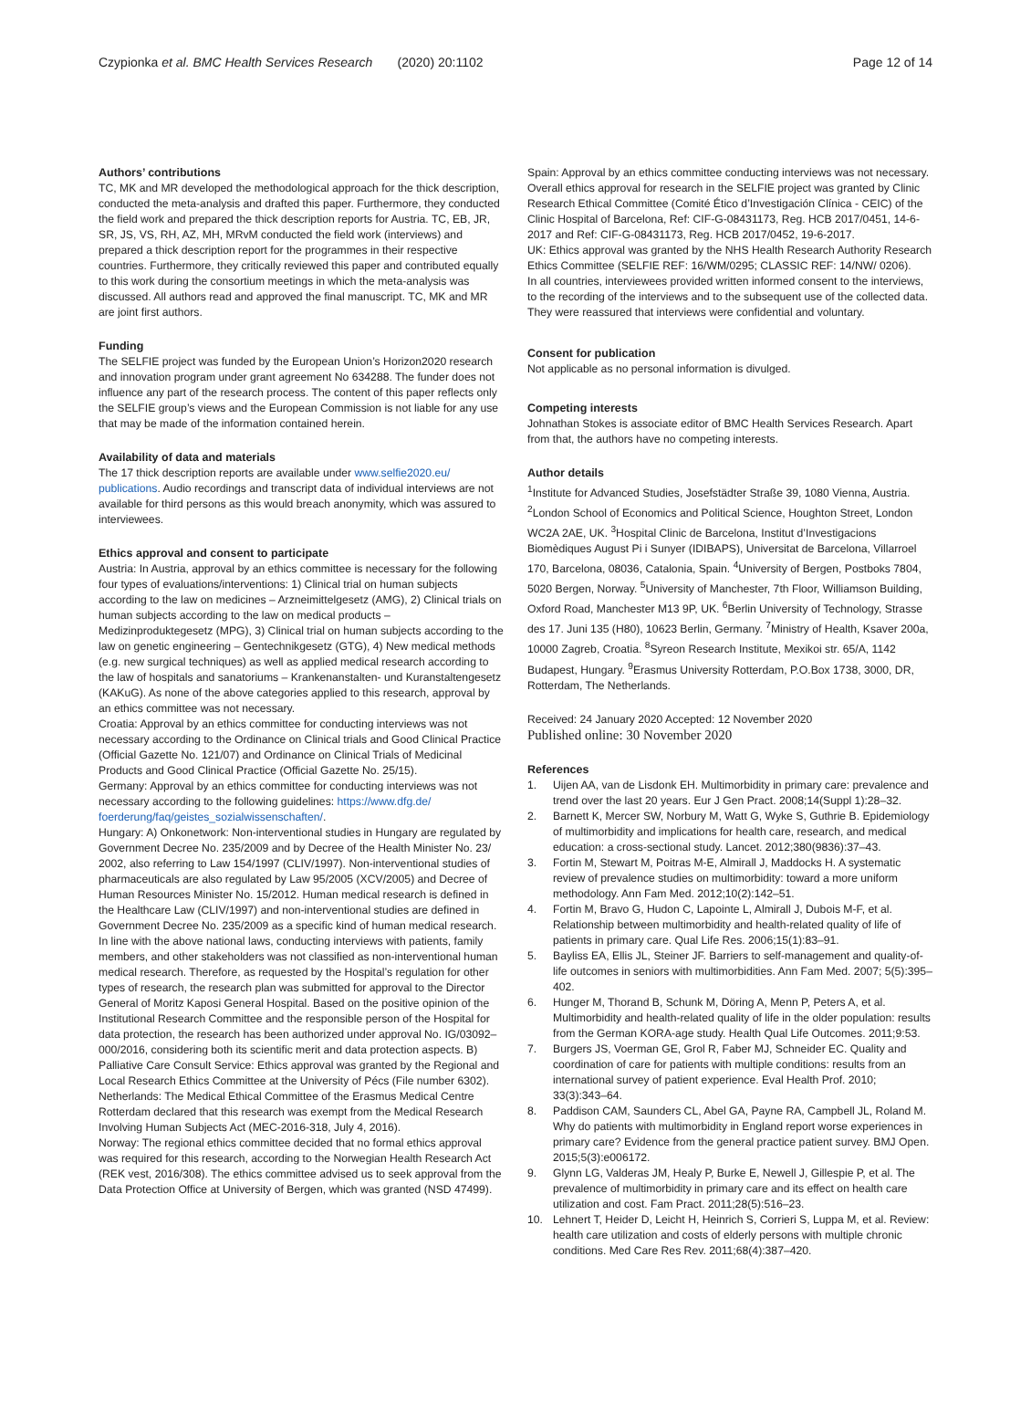Czypionka et al. BMC Health Services Research (2020) 20:1102
Page 12 of 14
Authors’ contributions
TC, MK and MR developed the methodological approach for the thick description, conducted the meta-analysis and drafted this paper. Furthermore, they conducted the field work and prepared the thick description reports for Austria. TC, EB, JR, SR, JS, VS, RH, AZ, MH, MRvM conducted the field work (interviews) and prepared a thick description report for the programmes in their respective countries. Furthermore, they critically reviewed this paper and contributed equally to this work during the consortium meetings in which the meta-analysis was discussed. All authors read and approved the final manuscript. TC, MK and MR are joint first authors.
Funding
The SELFIE project was funded by the European Union’s Horizon2020 research and innovation program under grant agreement No 634288. The funder does not influence any part of the research process. The content of this paper reflects only the SELFIE group’s views and the European Commission is not liable for any use that may be made of the information contained herein.
Availability of data and materials
The 17 thick description reports are available under www.selfie2020.eu/ publications. Audio recordings and transcript data of individual interviews are not available for third persons as this would breach anonymity, which was assured to interviewees.
Ethics approval and consent to participate
Austria: In Austria, approval by an ethics committee is necessary for the following four types of evaluations/interventions: 1) Clinical trial on human subjects according to the law on medicines – Arzneimittelgesetz (AMG), 2) Clinical trials on human subjects according to the law on medical products – Medizinproduktegesetz (MPG), 3) Clinical trial on human subjects according to the law on genetic engineering – Gentechnikgesetz (GTG), 4) New medical methods (e.g. new surgical techniques) as well as applied medical research according to the law of hospitals and sanatoriums – Krankenanstalten- und Kuranstaltengesetz (KAKuG). As none of the above categories applied to this research, approval by an ethics committee was not necessary.
Croatia: Approval by an ethics committee for conducting interviews was not necessary according to the Ordinance on Clinical trials and Good Clinical Practice (Official Gazette No. 121/07) and Ordinance on Clinical Trials of Medicinal Products and Good Clinical Practice (Official Gazette No. 25/15).
Germany: Approval by an ethics committee for conducting interviews was not necessary according to the following guidelines: https://www.dfg.de/ foerderung/faq/geistes_sozialwissenschaften/.
Hungary: A) Onkonetwork: Non-interventional studies in Hungary are regulated by Government Decree No. 235/2009 and by Decree of the Health Minister No. 23/ 2002, also referring to Law 154/1997 (CLIV/1997). Non-interventional studies of pharmaceuticals are also regulated by Law 95/2005 (XCV/2005) and Decree of Human Resources Minister No. 15/2012. Human medical research is defined in the Healthcare Law (CLIV/1997) and non-interventional studies are defined in Government Decree No. 235/2009 as a specific kind of human medical research. In line with the above national laws, conducting interviews with patients, family members, and other stakeholders was not classified as non-interventional human medical research. Therefore, as requested by the Hospital’s regulation for other types of research, the research plan was submitted for approval to the Director General of Moritz Kaposi General Hospital. Based on the positive opinion of the Institutional Research Committee and the responsible person of the Hospital for data protection, the research has been authorized under approval No. IG/03092–000/2016, considering both its scientific merit and data protection aspects. B) Palliative Care Consult Service: Ethics approval was granted by the Regional and Local Research Ethics Committee at the University of Pécs (File number 6302).
Netherlands: The Medical Ethical Committee of the Erasmus Medical Centre Rotterdam declared that this research was exempt from the Medical Research Involving Human Subjects Act (MEC-2016-318, July 4, 2016).
Norway: The regional ethics committee decided that no formal ethics approval was required for this research, according to the Norwegian Health Research Act (REK vest, 2016/308). The ethics committee advised us to seek approval from the Data Protection Office at University of Bergen, which was granted (NSD 47499).
Spain: Approval by an ethics committee conducting interviews was not necessary. Overall ethics approval for research in the SELFIE project was granted by Clinic Research Ethical Committee (Comité Ético d’Investigación Clínica - CEIC) of the Clinic Hospital of Barcelona, Ref: CIF-G-08431173, Reg. HCB 2017/0451, 14-6-2017 and Ref: CIF-G-08431173, Reg. HCB 2017/0452, 19-6-2017.
UK: Ethics approval was granted by the NHS Health Research Authority Research Ethics Committee (SELFIE REF: 16/WM/0295; CLASSIC REF: 14/NW/ 0206).
In all countries, interviewees provided written informed consent to the interviews, to the recording of the interviews and to the subsequent use of the collected data. They were reassured that interviews were confidential and voluntary.
Consent for publication
Not applicable as no personal information is divulged.
Competing interests
Johnathan Stokes is associate editor of BMC Health Services Research. Apart from that, the authors have no competing interests.
Author details
<sup>1</sup> Institute for Advanced Studies, Josefstädter Straße 39, 1080 Vienna, Austria. <sup>2</sup>London School of Economics and Political Science, Houghton Street, London WC2A 2AE, UK. <sup>3</sup>Hospital Clinic de Barcelona, Institut d’Investigacions Biomèdiques August Pi i Sunyer (IDIBAPS), Universitat de Barcelona, Villarroel 170, Barcelona, 08036, Catalonia, Spain. <sup>4</sup>University of Bergen, Postboks 7804, 5020 Bergen, Norway. <sup>5</sup>University of Manchester, 7th Floor, Williamson Building, Oxford Road, Manchester M13 9P, UK. <sup>6</sup>Berlin University of Technology, Strasse des 17. Juni 135 (H80), 10623 Berlin, Germany. <sup>7</sup>Ministry of Health, Ksaver 200a, 10000 Zagreb, Croatia. <sup>8</sup>Syreon Research Institute, Mexikoi str. 65/A, 1142 Budapest, Hungary. <sup>9</sup>Erasmus University Rotterdam, P.O.Box 1738, 3000, DR, Rotterdam, The Netherlands.
Received: 24 January 2020 Accepted: 12 November 2020
Published online: 30 November 2020
References
1. Uijen AA, van de Lisdonk EH. Multimorbidity in primary care: prevalence and trend over the last 20 years. Eur J Gen Pract. 2008;14(Suppl 1):28–32.
2. Barnett K, Mercer SW, Norbury M, Watt G, Wyke S, Guthrie B. Epidemiology of multimorbidity and implications for health care, research, and medical education: a cross-sectional study. Lancet. 2012;380(9836):37–43.
3. Fortin M, Stewart M, Poitras M-E, Almirall J, Maddocks H. A systematic review of prevalence studies on multimorbidity: toward a more uniform methodology. Ann Fam Med. 2012;10(2):142–51.
4. Fortin M, Bravo G, Hudon C, Lapointe L, Almirall J, Dubois M-F, et al. Relationship between multimorbidity and health-related quality of life of patients in primary care. Qual Life Res. 2006;15(1):83–91.
5. Bayliss EA, Ellis JL, Steiner JF. Barriers to self-management and quality-of-life outcomes in seniors with multimorbidities. Ann Fam Med. 2007; 5(5):395–402.
6. Hunger M, Thorand B, Schunk M, Döring A, Menn P, Peters A, et al. Multimorbidity and health-related quality of life in the older population: results from the German KORA-age study. Health Qual Life Outcomes. 2011;9:53.
7. Burgers JS, Voerman GE, Grol R, Faber MJ, Schneider EC. Quality and coordination of care for patients with multiple conditions: results from an international survey of patient experience. Eval Health Prof. 2010; 33(3):343–64.
8. Paddison CAM, Saunders CL, Abel GA, Payne RA, Campbell JL, Roland M. Why do patients with multimorbidity in England report worse experiences in primary care? Evidence from the general practice patient survey. BMJ Open. 2015;5(3):e006172.
9. Glynn LG, Valderas JM, Healy P, Burke E, Newell J, Gillespie P, et al. The prevalence of multimorbidity in primary care and its effect on health care utilization and cost. Fam Pract. 2011;28(5):516–23.
10. Lehnert T, Heider D, Leicht H, Heinrich S, Corrieri S, Luppa M, et al. Review: health care utilization and costs of elderly persons with multiple chronic conditions. Med Care Res Rev. 2011;68(4):387–420.